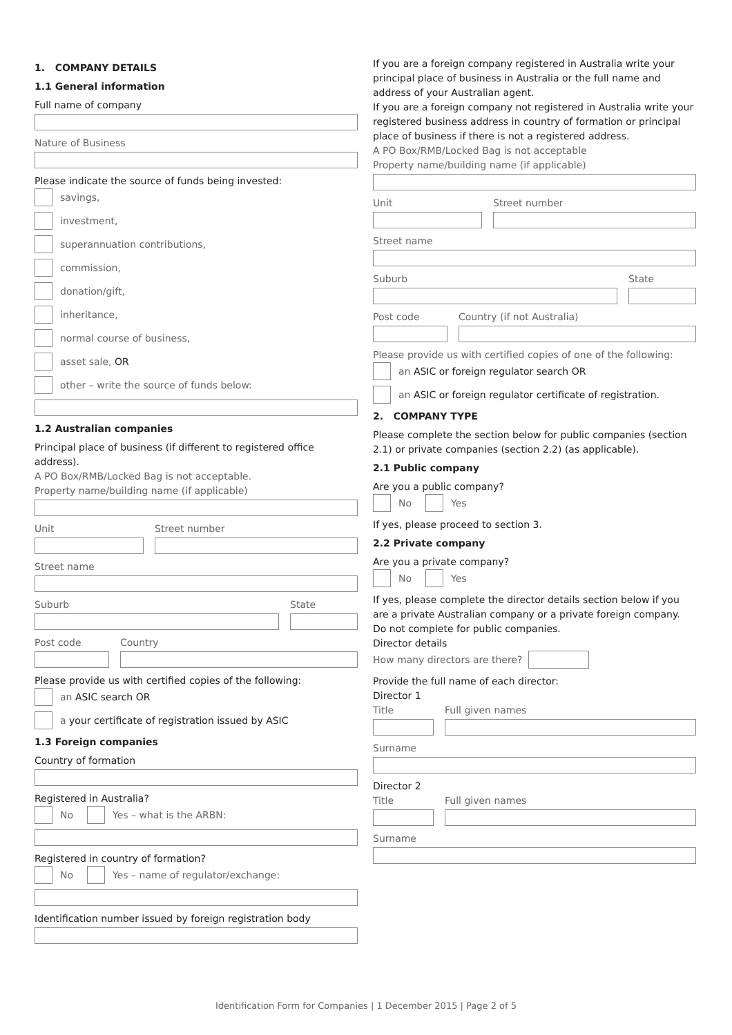1. COMPANY DETAILS
1.1 General information
Full name of company
Nature of Business
Please indicate the source of funds being invested:
savings,
investment,
superannuation contributions,
commission,
donation/gift,
inheritance,
normal course of business,
asset sale, OR
other – write the source of funds below:
1.2 Australian companies
Principal place of business (if different to registered office address).
A PO Box/RMB/Locked Bag is not acceptable.
Property name/building name (if applicable)
Unit Street number
Street name
Suburb State
Post code Country
Please provide us with certified copies of the following:
an ASIC search OR
a your certificate of registration issued by ASIC
1.3 Foreign companies
Country of formation
Registered in Australia?
No Yes – what is the ARBN:
Registered in country of formation?
No Yes – name of regulator/exchange:
Identification number issued by foreign registration body
If you are a foreign company registered in Australia write your principal place of business in Australia or the full name and address of your Australian agent.
If you are a foreign company not registered in Australia write your registered business address in country of formation or principal place of business if there is not a registered address.
A PO Box/RMB/Locked Bag is not acceptable
Property name/building name (if applicable)
Unit Street number
Street name
Suburb State
Post code Country (if not Australia)
Please provide us with certified copies of one of the following:
an ASIC or foreign regulator search OR
an ASIC or foreign regulator certificate of registration.
2. COMPANY TYPE
Please complete the section below for public companies (section 2.1) or private companies (section 2.2) (as applicable).
2.1 Public company
Are you a public company?
No Yes
If yes, please proceed to section 3.
2.2 Private company
Are you a private company?
No Yes
If yes, please complete the director details section below if you are a private Australian company or a private foreign company. Do not complete for public companies.
Director details
How many directors are there?
Provide the full name of each director:
Director 1
Title Full given names
Surname
Director 2
Title Full given names
Surname
Identification Form for Companies | 1 December 2015 | Page 2 of 5